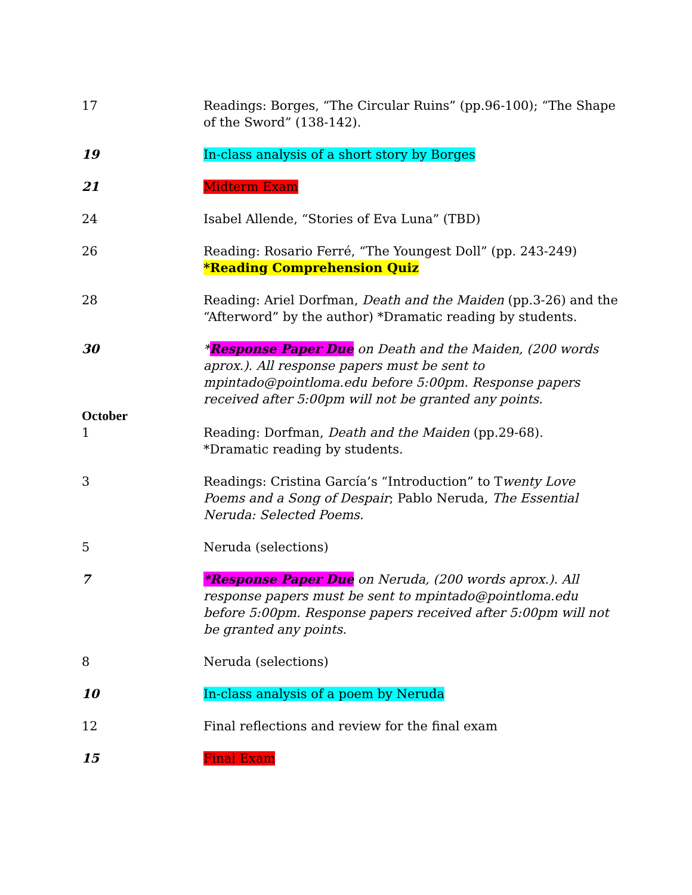17 Readings: Borges, “The Circular Ruins” (pp.96-100); “The Shape of the Sword” (138-142).
19 In-class analysis of a short story by Borges
21 Midterm Exam
24 Isabel Allende, “Stories of Eva Luna” (TBD)
26 Reading: Rosario Ferré, “The Youngest Doll” (pp. 243-249)
*Reading Comprehension Quiz
28 Reading: Ariel Dorfman, Death and the Maiden (pp.3-26) and the “Afterword” by the author) *Dramatic reading by students.
30 *Response Paper Due on Death and the Maiden, (200 words aprox.). All response papers must be sent to mpintado@pointloma.edu before 5:00pm. Response papers received after 5:00pm will not be granted any points.
October
1 Reading: Dorfman, Death and the Maiden (pp.29-68).
*Dramatic reading by students.
3 Readings: Cristina García’s “Introduction” to Twenty Love Poems and a Song of Despair; Pablo Neruda, The Essential Neruda: Selected Poems.
5 Neruda (selections)
7 *Response Paper Due on Neruda, (200 words aprox.). All response papers must be sent to mpintado@pointloma.edu before 5:00pm. Response papers received after 5:00pm will not be granted any points.
8 Neruda (selections)
10 In-class analysis of a poem by Neruda
12 Final reflections and review for the final exam
15 Final Exam